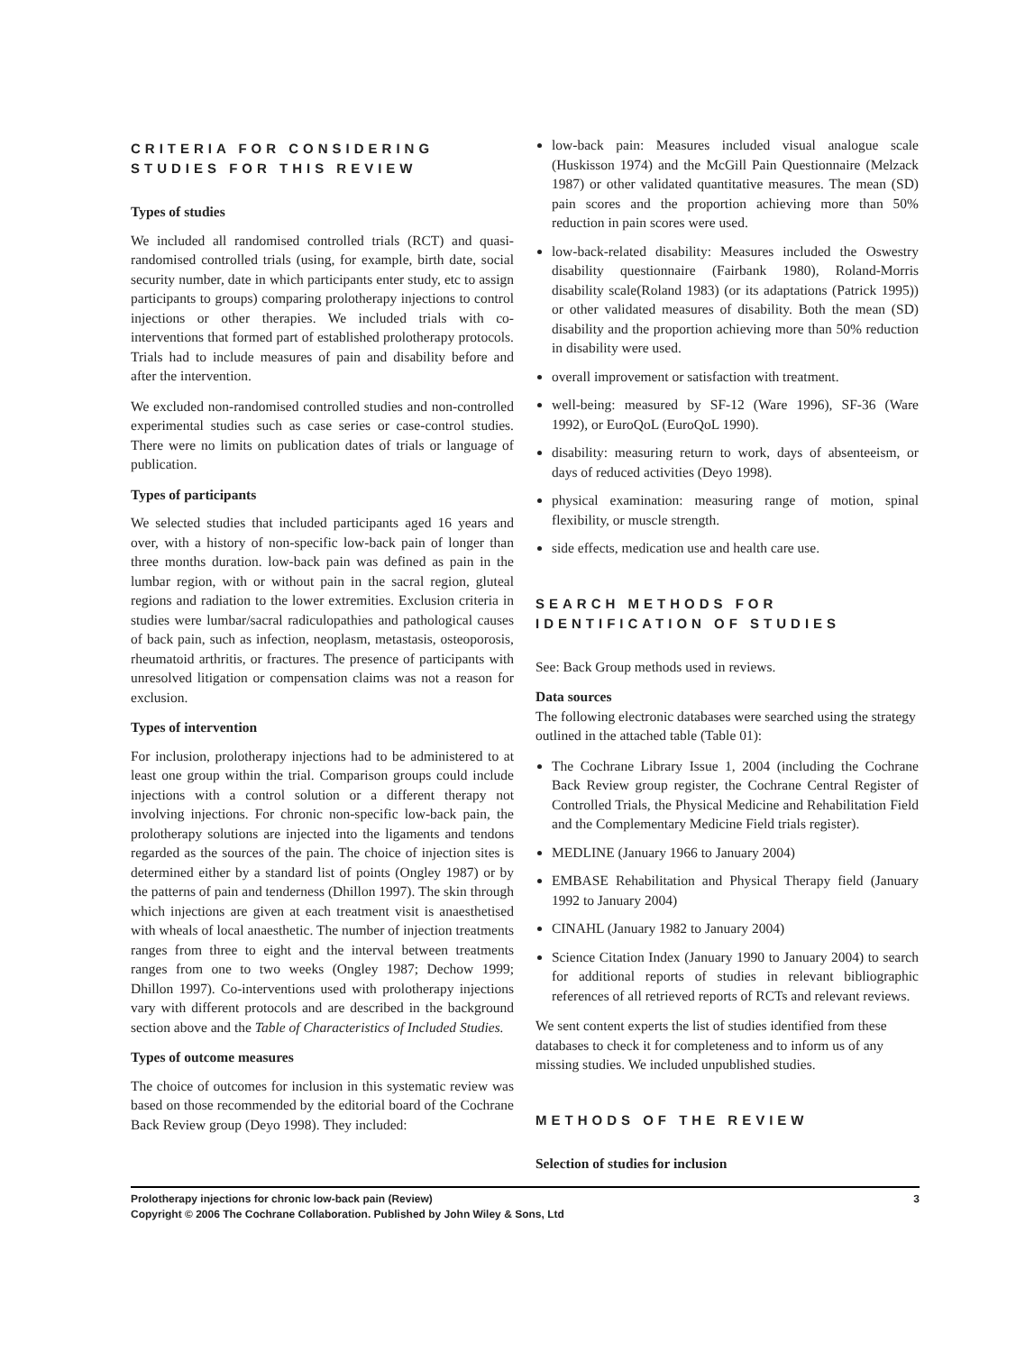CRITERIA FOR CONSIDERING STUDIES FOR THIS REVIEW
Types of studies
We included all randomised controlled trials (RCT) and quasi-randomised controlled trials (using, for example, birth date, social security number, date in which participants enter study, etc to assign participants to groups) comparing prolotherapy injections to control injections or other therapies. We included trials with co-interventions that formed part of established prolotherapy protocols. Trials had to include measures of pain and disability before and after the intervention.
We excluded non-randomised controlled studies and non-controlled experimental studies such as case series or case-control studies. There were no limits on publication dates of trials or language of publication.
Types of participants
We selected studies that included participants aged 16 years and over, with a history of non-specific low-back pain of longer than three months duration. low-back pain was defined as pain in the lumbar region, with or without pain in the sacral region, gluteal regions and radiation to the lower extremities. Exclusion criteria in studies were lumbar/sacral radiculopathies and pathological causes of back pain, such as infection, neoplasm, metastasis, osteoporosis, rheumatoid arthritis, or fractures. The presence of participants with unresolved litigation or compensation claims was not a reason for exclusion.
Types of intervention
For inclusion, prolotherapy injections had to be administered to at least one group within the trial. Comparison groups could include injections with a control solution or a different therapy not involving injections. For chronic non-specific low-back pain, the prolotherapy solutions are injected into the ligaments and tendons regarded as the sources of the pain. The choice of injection sites is determined either by a standard list of points (Ongley 1987) or by the patterns of pain and tenderness (Dhillon 1997). The skin through which injections are given at each treatment visit is anaesthetised with wheals of local anaesthetic. The number of injection treatments ranges from three to eight and the interval between treatments ranges from one to two weeks (Ongley 1987; Dechow 1999; Dhillon 1997). Co-interventions used with prolotherapy injections vary with different protocols and are described in the background section above and the Table of Characteristics of Included Studies.
Types of outcome measures
The choice of outcomes for inclusion in this systematic review was based on those recommended by the editorial board of the Cochrane Back Review group (Deyo 1998). They included:
low-back pain: Measures included visual analogue scale (Huskisson 1974) and the McGill Pain Questionnaire (Melzack 1987) or other validated quantitative measures. The mean (SD) pain scores and the proportion achieving more than 50% reduction in pain scores were used.
low-back-related disability: Measures included the Oswestry disability questionnaire (Fairbank 1980), Roland-Morris disability scale(Roland 1983) (or its adaptations (Patrick 1995)) or other validated measures of disability. Both the mean (SD) disability and the proportion achieving more than 50% reduction in disability were used.
overall improvement or satisfaction with treatment.
well-being: measured by SF-12 (Ware 1996), SF-36 (Ware 1992), or EuroQoL (EuroQoL 1990).
disability: measuring return to work, days of absenteeism, or days of reduced activities (Deyo 1998).
physical examination: measuring range of motion, spinal flexibility, or muscle strength.
side effects, medication use and health care use.
SEARCH METHODS FOR IDENTIFICATION OF STUDIES
See: Back Group methods used in reviews.
Data sources
The following electronic databases were searched using the strategy outlined in the attached table (Table 01):
The Cochrane Library Issue 1, 2004 (including the Cochrane Back Review group register, the Cochrane Central Register of Controlled Trials, the Physical Medicine and Rehabilitation Field and the Complementary Medicine Field trials register).
MEDLINE (January 1966 to January 2004)
EMBASE Rehabilitation and Physical Therapy field (January 1992 to January 2004)
CINAHL (January 1982 to January 2004)
Science Citation Index (January 1990 to January 2004) to search for additional reports of studies in relevant bibliographic references of all retrieved reports of RCTs and relevant reviews.
We sent content experts the list of studies identified from these databases to check it for completeness and to inform us of any missing studies. We included unpublished studies.
METHODS OF THE REVIEW
Selection of studies for inclusion
Prolotherapy injections for chronic low-back pain (Review) 3
Copyright © 2006 The Cochrane Collaboration. Published by John Wiley & Sons, Ltd